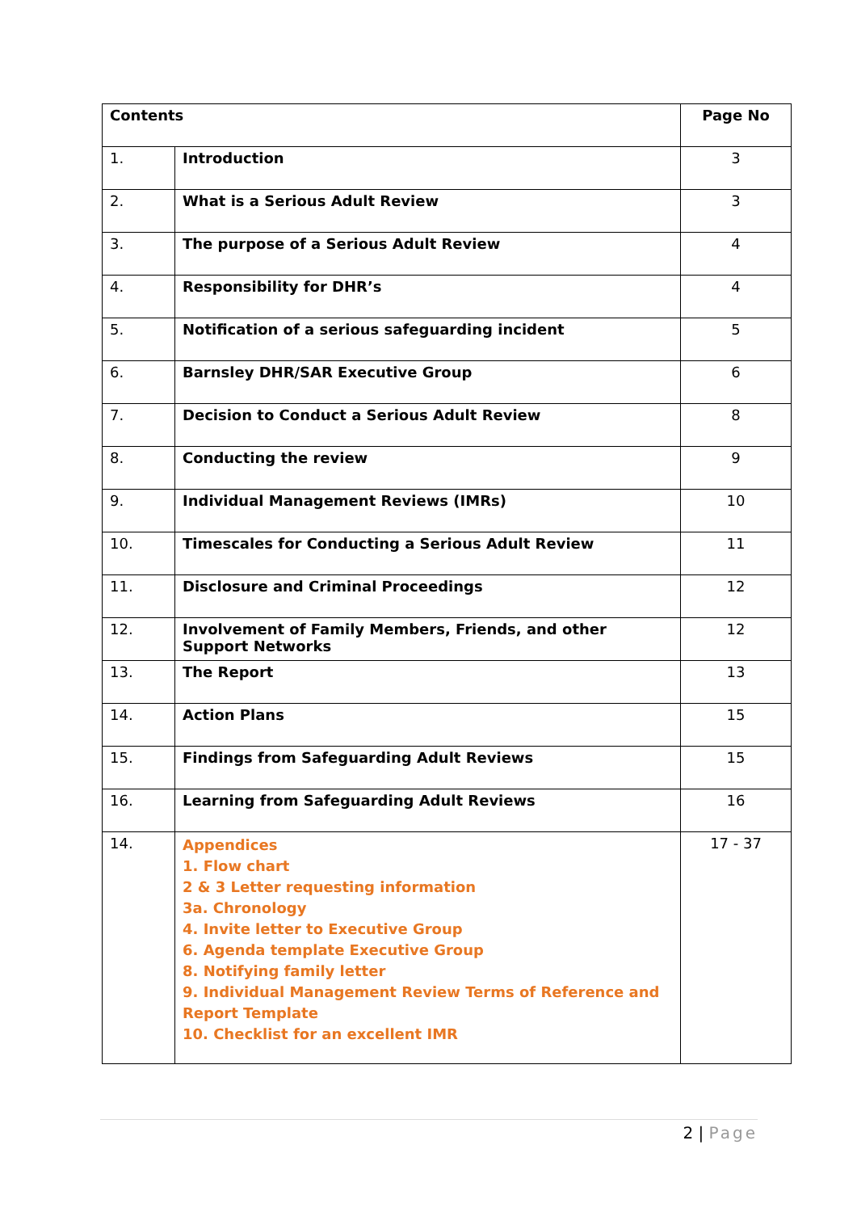| Contents | | Page No |
| --- | --- | --- |
| 1. | Introduction | 3 |
| 2. | What is a Serious Adult Review | 3 |
| 3. | The purpose of a Serious Adult Review | 4 |
| 4. | Responsibility for DHR’s | 4 |
| 5. | Notification of a serious safeguarding incident | 5 |
| 6. | Barnsley DHR/SAR Executive Group | 6 |
| 7. | Decision to Conduct a Serious Adult Review | 8 |
| 8. | Conducting the review | 9 |
| 9. | Individual Management Reviews (IMRs) | 10 |
| 10. | Timescales for Conducting a Serious Adult Review | 11 |
| 11. | Disclosure and Criminal Proceedings | 12 |
| 12. | Involvement of Family Members, Friends, and other Support Networks | 12 |
| 13. | The Report | 13 |
| 14. | Action Plans | 15 |
| 15. | Findings from Safeguarding Adult Reviews | 15 |
| 16. | Learning from Safeguarding Adult Reviews | 16 |
| 14. | Appendices 1. Flow chart 2 & 3 Letter requesting information 3a. Chronology 4. Invite letter to Executive Group 6. Agenda template Executive Group 8. Notifying family letter 9. Individual Management Review Terms of Reference and Report Template 10. Checklist for an excellent IMR | 17 - 37 |
2 | Page